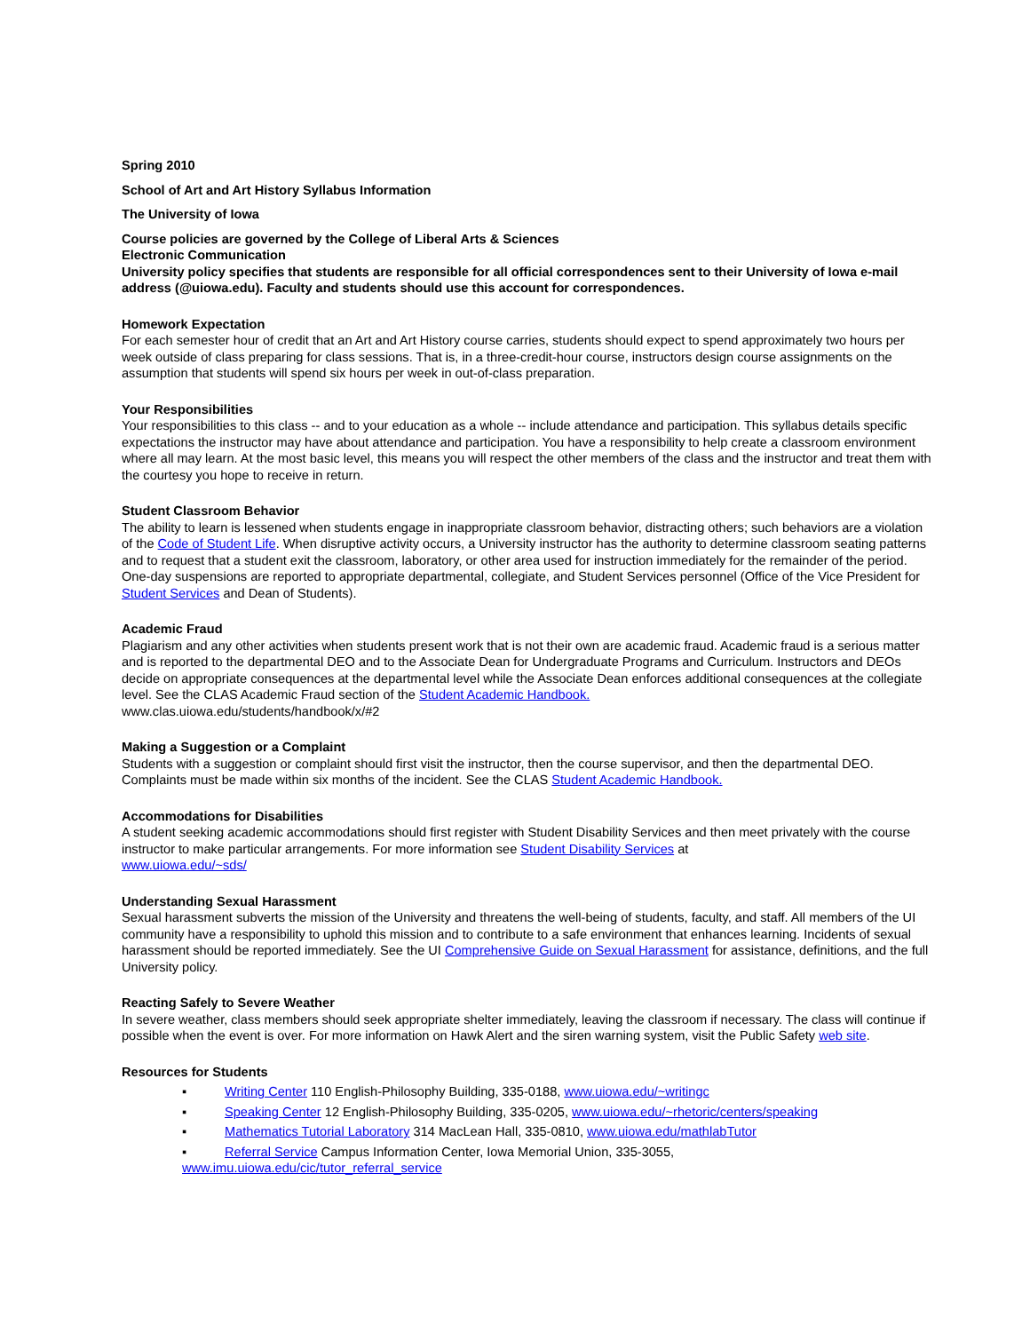Spring 2010
School of Art and Art History Syllabus Information
The University of Iowa
Course policies are governed by the College of Liberal Arts & Sciences
Electronic Communication
University policy specifies that students are responsible for all official correspondences sent to their University of Iowa e-mail address (@uiowa.edu). Faculty and students should use this account for correspondences.
Homework Expectation
For each semester hour of credit that an Art and Art History course carries, students should expect to spend approximately two hours per week outside of class preparing for class sessions. That is, in a three-credit-hour course, instructors design course assignments on the assumption that students will spend six hours per week in out-of-class preparation.
Your Responsibilities
Your responsibilities to this class -- and to your education as a whole -- include attendance and participation. This syllabus details specific expectations the instructor may have about attendance and participation. You have a responsibility to help create a classroom environment where all may learn. At the most basic level, this means you will respect the other members of the class and the instructor and treat them with the courtesy you hope to receive in return.
Student Classroom Behavior
The ability to learn is lessened when students engage in inappropriate classroom behavior, distracting others; such behaviors are a violation of the Code of Student Life. When disruptive activity occurs, a University instructor has the authority to determine classroom seating patterns and to request that a student exit the classroom, laboratory, or other area used for instruction immediately for the remainder of the period. One-day suspensions are reported to appropriate departmental, collegiate, and Student Services personnel (Office of the Vice President for Student Services and Dean of Students).
Academic Fraud
Plagiarism and any other activities when students present work that is not their own are academic fraud. Academic fraud is a serious matter and is reported to the departmental DEO and to the Associate Dean for Undergraduate Programs and Curriculum. Instructors and DEOs decide on appropriate consequences at the departmental level while the Associate Dean enforces additional consequences at the collegiate level. See the CLAS Academic Fraud section of the Student Academic Handbook.
www.clas.uiowa.edu/students/handbook/x/#2
Making a Suggestion or a Complaint
Students with a suggestion or complaint should first visit the instructor, then the course supervisor, and then the departmental DEO. Complaints must be made within six months of the incident. See the CLAS Student Academic Handbook.
Accommodations for Disabilities
A student seeking academic accommodations should first register with Student Disability Services and then meet privately with the course instructor to make particular arrangements. For more information see Student Disability Services at
www.uiowa.edu/~sds/
Understanding Sexual Harassment
Sexual harassment subverts the mission of the University and threatens the well-being of students, faculty, and staff. All members of the UI community have a responsibility to uphold this mission and to contribute to a safe environment that enhances learning. Incidents of sexual harassment should be reported immediately. See the UI Comprehensive Guide on Sexual Harassment for assistance, definitions, and the full University policy.
Reacting Safely to Severe Weather
In severe weather, class members should seek appropriate shelter immediately, leaving the classroom if necessary. The class will continue if possible when the event is over. For more information on Hawk Alert and the siren warning system, visit the Public Safety web site.
Resources for Students
▪ Writing Center 110 English-Philosophy Building, 335-0188, www.uiowa.edu/~writingc
▪ Speaking Center 12 English-Philosophy Building, 335-0205, www.uiowa.edu/~rhetoric/centers/speaking
▪ Mathematics Tutorial Laboratory 314 MacLean Hall, 335-0810, www.uiowa.edu/mathlabTutor
▪ Referral Service Campus Information Center, Iowa Memorial Union, 335-3055,
www.imu.uiowa.edu/cic/tutor_referral_service